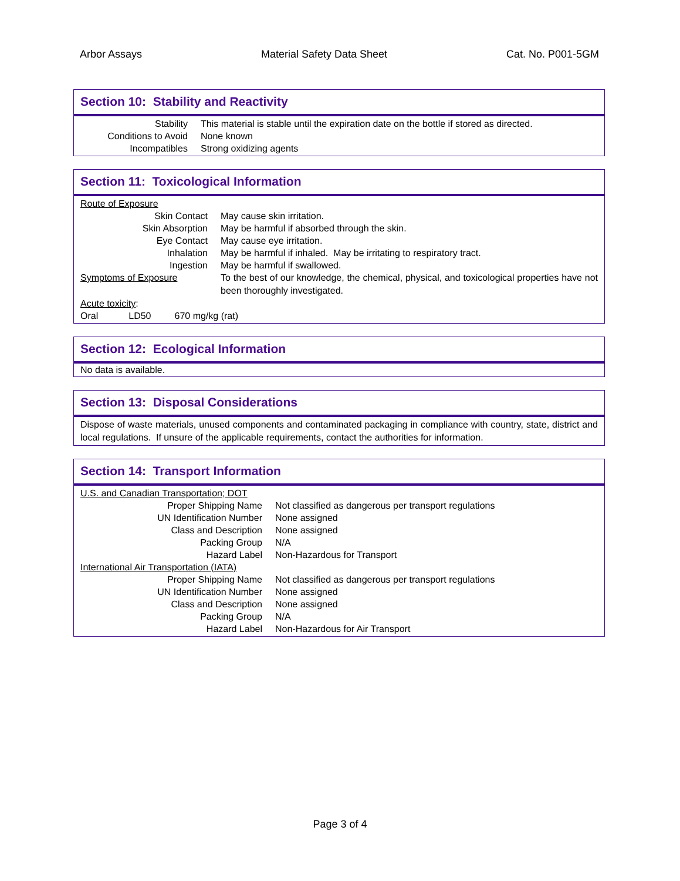Arbor Assays Material Safety Data Sheet Cat. No. P001-5GM
Section 10: Stability and Reactivity
| Stability | This material is stable until the expiration date on the bottle if stored as directed. |
| Conditions to Avoid | None known |
| Incompatibles | Strong oxidizing agents |
Section 11: Toxicological Information
| Route of Exposure | |
| Skin Contact | May cause skin irritation. |
| Skin Absorption | May be harmful if absorbed through the skin. |
| Eye Contact | May cause eye irritation. |
| Inhalation | May be harmful if inhaled. May be irritating to respiratory tract. |
| Ingestion | May be harmful if swallowed. |
| Symptoms of Exposure | To the best of our knowledge, the chemical, physical, and toxicological properties have not been thoroughly investigated. |
| Acute toxicity : | |
| Oral LD50 670 mg/kg (rat) | |
Section 12: Ecological Information
No data is available.
Section 13: Disposal Considerations
Dispose of waste materials, unused components and contaminated packaging in compliance with country, state, district and local regulations. If unsure of the applicable requirements, contact the authorities for information.
Section 14: Transport Information
| U.S. and Canadian Transportation; DOT | |
| Proper Shipping Name | Not classified as dangerous per transport regulations |
| UN Identification Number | None assigned |
| Class and Description | None assigned |
| Packing Group | N/A |
| Hazard Label | Non-Hazardous for Transport |
| International Air Transportation (IATA) | |
| Proper Shipping Name | Not classified as dangerous per transport regulations |
| UN Identification Number | None assigned |
| Class and Description | None assigned |
| Packing Group | N/A |
| Hazard Label | Non-Hazardous for Air Transport |
Page 3 of 4